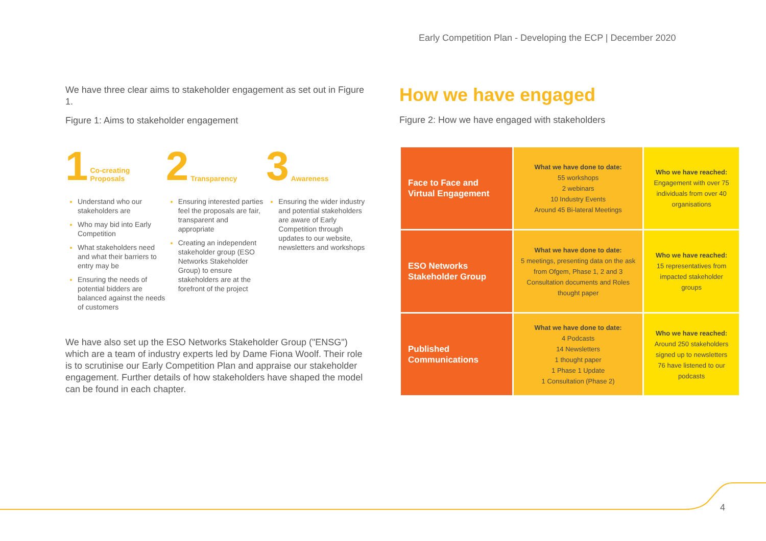Early Competition Plan - Developing the ECP | December 2020
We have three clear aims to stakeholder engagement as set out in Figure 1.
Figure 1: Aims to stakeholder engagement
1 Co-creating
Proposals
Understand who our stakeholders are
Who may bid into Early Competition
What stakeholders need and what their barriers to entry may be
Ensuring the needs of potential bidders are balanced against the needs of customers
2 Transparency
Ensuring interested parties feel the proposals are fair, transparent and appropriate
Creating an independent stakeholder group (ESO Networks Stakeholder Group) to ensure stakeholders are at the forefront of the project
3 Awareness
Ensuring the wider industry and potential stakeholders are aware of Early Competition through updates to our website, newsletters and workshops
We have also set up the ESO Networks Stakeholder Group ("ENSG") which are a team of industry experts led by Dame Fiona Woolf. Their role is to scrutinise our Early Competition Plan and appraise our stakeholder engagement. Further details of how stakeholders have shaped the model can be found in each chapter.
How we have engaged
Figure 2: How we have engaged with stakeholders
| Face to Face and Virtual Engagement | What we have done to date: 55 workshops 2 webinars 10 Industry Events Around 45 Bi-lateral Meetings | Who we have reached: Engagement with over 75 individuals from over 40 organisations |
| ESO Networks Stakeholder Group | What we have done to date: 5 meetings, presenting data on the ask from Ofgem, Phase 1, 2 and 3 Consultation documents and Roles thought paper | Who we have reached: 15 representatives from impacted stakeholder groups |
| Published Communications | What we have done to date: 4 Podcasts 14 Newsletters 1 thought paper 1 Phase 1 Update 1 Consultation (Phase 2) | Who we have reached: Around 250 stakeholders signed up to newsletters 76 have listened to our podcasts |
4